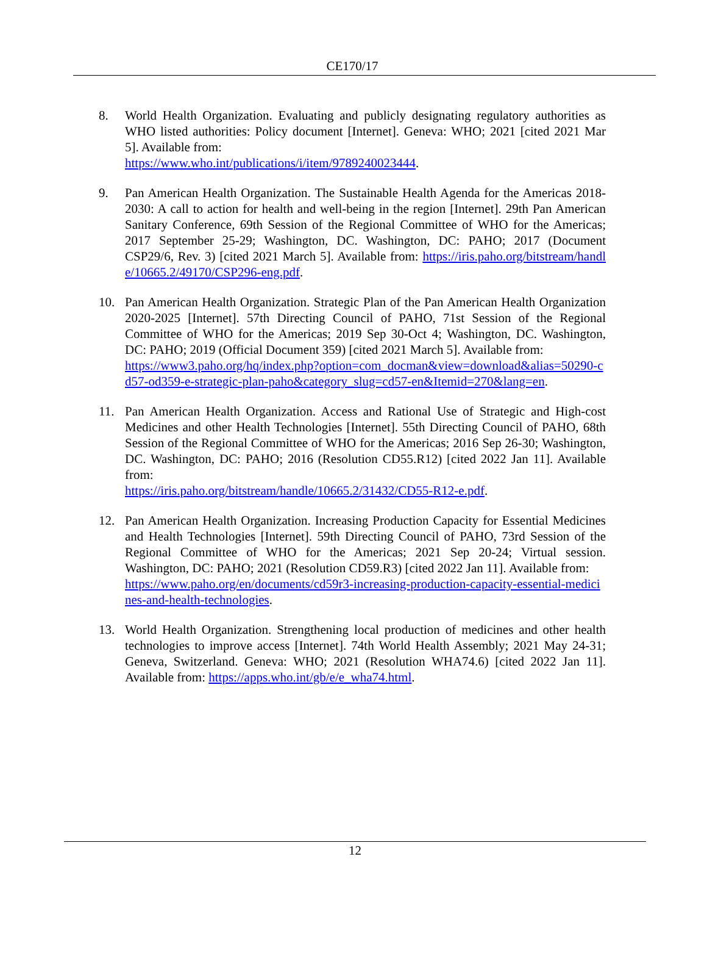CE170/17
8. World Health Organization. Evaluating and publicly designating regulatory authorities as WHO listed authorities: Policy document [Internet]. Geneva: WHO; 2021 [cited 2021 Mar 5]. Available from:
https://www.who.int/publications/i/item/9789240023444.
9. Pan American Health Organization. The Sustainable Health Agenda for the Americas 2018-2030: A call to action for health and well-being in the region [Internet]. 29th Pan American Sanitary Conference, 69th Session of the Regional Committee of WHO for the Americas; 2017 September 25-29; Washington, DC. Washington, DC: PAHO; 2017 (Document CSP29/6, Rev. 3) [cited 2021 March 5]. Available from: https://iris.paho.org/bitstream/handle/10665.2/49170/CSP296-eng.pdf.
10. Pan American Health Organization. Strategic Plan of the Pan American Health Organization 2020-2025 [Internet]. 57th Directing Council of PAHO, 71st Session of the Regional Committee of WHO for the Americas; 2019 Sep 30-Oct 4; Washington, DC. Washington, DC: PAHO; 2019 (Official Document 359) [cited 2021 March 5]. Available from:
https://www3.paho.org/hq/index.php?option=com_docman&view=download&alias=50290-cd57-od359-e-strategic-plan-paho&category_slug=cd57-en&Itemid=270&lang=en.
11. Pan American Health Organization. Access and Rational Use of Strategic and High-cost Medicines and other Health Technologies [Internet]. 55th Directing Council of PAHO, 68th Session of the Regional Committee of WHO for the Americas; 2016 Sep 26-30; Washington, DC. Washington, DC: PAHO; 2016 (Resolution CD55.R12) [cited 2022 Jan 11]. Available from:
https://iris.paho.org/bitstream/handle/10665.2/31432/CD55-R12-e.pdf.
12. Pan American Health Organization. Increasing Production Capacity for Essential Medicines and Health Technologies [Internet]. 59th Directing Council of PAHO, 73rd Session of the Regional Committee of WHO for the Americas; 2021 Sep 20-24; Virtual session. Washington, DC: PAHO; 2021 (Resolution CD59.R3) [cited 2022 Jan 11]. Available from:
https://www.paho.org/en/documents/cd59r3-increasing-production-capacity-essential-medicines-and-health-technologies.
13. World Health Organization. Strengthening local production of medicines and other health technologies to improve access [Internet]. 74th World Health Assembly; 2021 May 24-31; Geneva, Switzerland. Geneva: WHO; 2021 (Resolution WHA74.6) [cited 2022 Jan 11]. Available from: https://apps.who.int/gb/e/e_wha74.html.
12